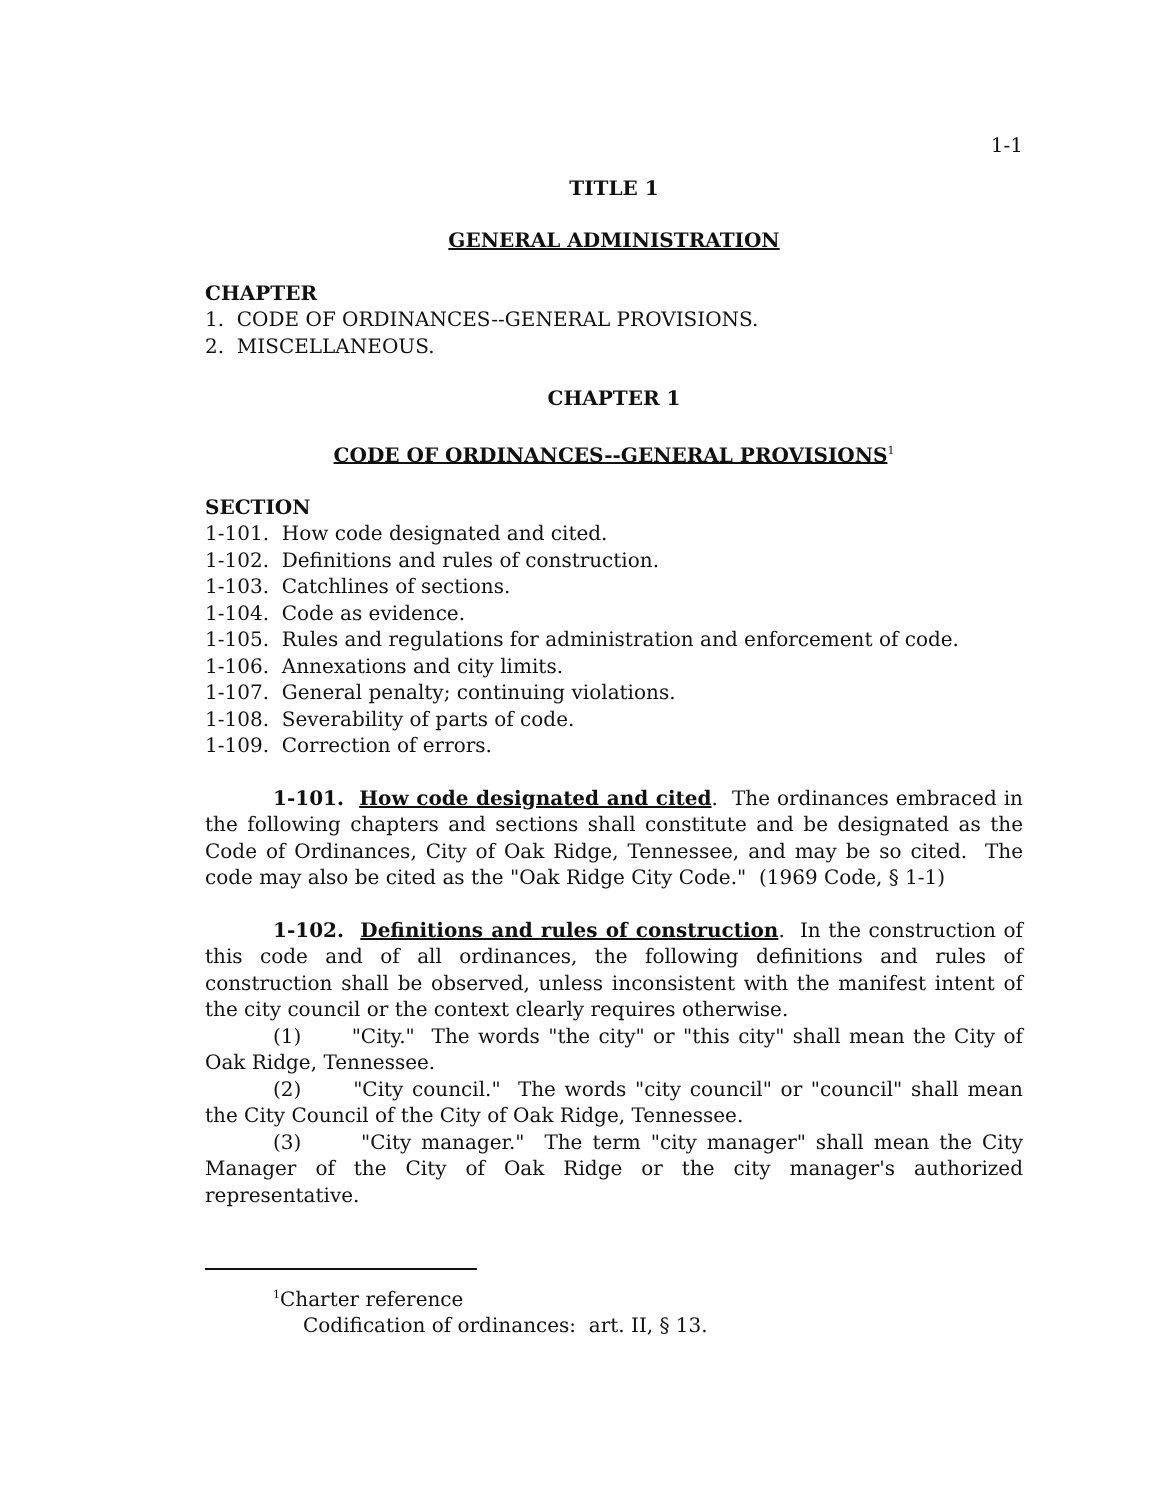1-1
TITLE 1
GENERAL ADMINISTRATION
CHAPTER
1. CODE OF ORDINANCES--GENERAL PROVISIONS.
2. MISCELLANEOUS.
CHAPTER 1
CODE OF ORDINANCES--GENERAL PROVISIONS<sup>1</sup>
SECTION
1-101. How code designated and cited.
1-102. Definitions and rules of construction.
1-103. Catchlines of sections.
1-104. Code as evidence.
1-105. Rules and regulations for administration and enforcement of code.
1-106. Annexations and city limits.
1-107. General penalty; continuing violations.
1-108. Severability of parts of code.
1-109. Correction of errors.
1-101. How code designated and cited. The ordinances embraced in the following chapters and sections shall constitute and be designated as the Code of Ordinances, City of Oak Ridge, Tennessee, and may be so cited. The code may also be cited as the "Oak Ridge City Code." (1969 Code, § 1-1)
1-102. Definitions and rules of construction. In the construction of this code and of all ordinances, the following definitions and rules of construction shall be observed, unless inconsistent with the manifest intent of the city council or the context clearly requires otherwise.
(1) "City." The words "the city" or "this city" shall mean the City of Oak Ridge, Tennessee.
(2) "City council." The words "city council" or "council" shall mean the City Council of the City of Oak Ridge, Tennessee.
(3) "City manager." The term "city manager" shall mean the City Manager of the City of Oak Ridge or the city manager's authorized representative.
<sup>1</sup> Charter reference
Codification of ordinances: art. II, § 13.